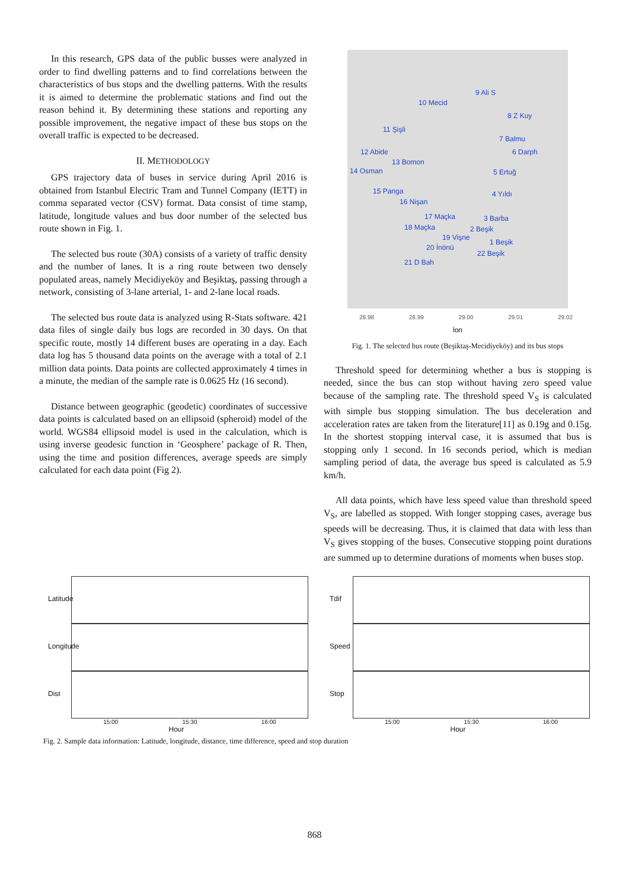In this research, GPS data of the public busses were analyzed in order to find dwelling patterns and to find correlations between the characteristics of bus stops and the dwelling patterns. With the results it is aimed to determine the problematic stations and find out the reason behind it. By determining these stations and reporting any possible improvement, the negative impact of these bus stops on the overall traffic is expected to be decreased.
II. METHODOLOGY
GPS trajectory data of buses in service during April 2016 is obtained from Istanbul Electric Tram and Tunnel Company (IETT) in comma separated vector (CSV) format. Data consist of time stamp, latitude, longitude values and bus door number of the selected bus route shown in Fig. 1.
The selected bus route (30A) consists of a variety of traffic density and the number of lanes. It is a ring route between two densely populated areas, namely Mecidiyeköy and Beşiktaş, passing through a network, consisting of 3-lane arterial, 1- and 2-lane local roads.
The selected bus route data is analyzed using R-Stats software. 421 data files of single daily bus logs are recorded in 30 days. On that specific route, mostly 14 different buses are operating in a day. Each data log has 5 thousand data points on the average with a total of 2.1 million data points. Data points are collected approximately 4 times in a minute, the median of the sample rate is 0.0625 Hz (16 second).
Distance between geographic (geodetic) coordinates of successive data points is calculated based on an ellipsoid (spheroid) model of the world. WGS84 ellipsoid model is used in the calculation, which is using inverse geodesic function in ‘Geosphere’ package of R. Then, using the time and position differences, average speeds are simply calculated for each data point (Fig 2).
9 Ali S
10 Mecid
8 Z Kuy
11 Şişli
7 Balmu
12 Abide 6 Darph
13 Bomon
14 Osman 5 Ertuğ
15 Panga 4 Yıldı
16 Nişan
17 Maçka 3 Barba
18 Maçka 2 Beşik
19 Vişne
1 Beşik
20 İnönü
22 Beşik
21 D Bah
28.98 28.99 29.00 29.01 29.02
lon
Fig. 1. The selected bus route (Beşiktaş-Mecidiyeköy) and its bus stops
Threshold speed for determining whether a bus is stopping is needed, since the bus can stop without having zero speed value because of the sampling rate. The threshold speed V<sub>S</sub> is calculated with simple bus stopping simulation. The bus deceleration and acceleration rates are taken from the literature[11] as 0.19g and 0.15g. In the shortest stopping interval case, it is assumed that bus is stopping only 1 second. In 16 seconds period, which is median sampling period of data, the average bus speed is calculated as 5.9 km/h.
All data points, which have less speed value than threshold speed V<sub>S</sub>, are labelled as stopped. With longer stopping cases, average bus speeds will be decreasing. Thus, it is claimed that data with less than V<sub>S</sub> gives stopping of the buses. Consecutive stopping point durations are summed up to determine durations of moments when buses stop.
Latitude
Longitude
Dist
15:00 15:30 16:00
Hour
Tdif
Speed
Stop
15:00 15:30 16:00
Hour
Fig. 2. Sample data information: Latitude, longitude, distance, time difference, speed and stop duration
868